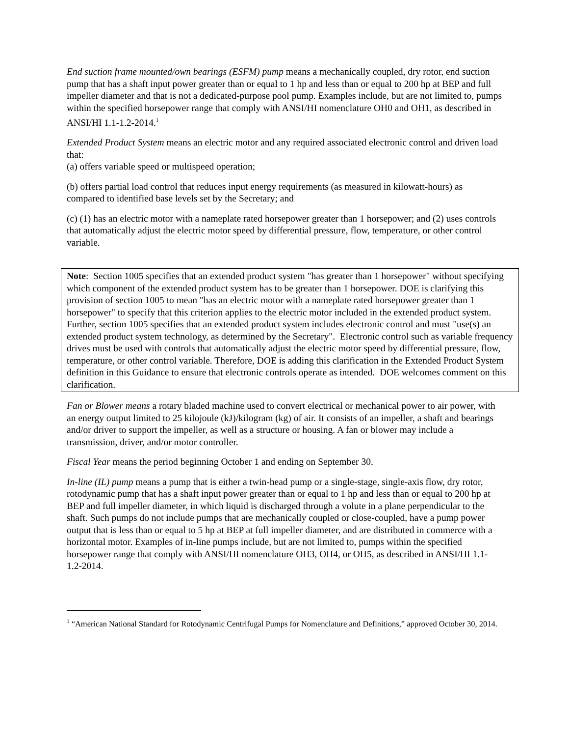End suction frame mounted/own bearings (ESFM) pump means a mechanically coupled, dry rotor, end suction pump that has a shaft input power greater than or equal to 1 hp and less than or equal to 200 hp at BEP and full impeller diameter and that is not a dedicated-purpose pool pump. Examples include, but are not limited to, pumps within the specified horsepower range that comply with ANSI/HI nomenclature OH0 and OH1, as described in ANSI/HI 1.1-1.2-2014.<sup>1</sup>
Extended Product System means an electric motor and any required associated electronic control and driven load that:
(a) offers variable speed or multispeed operation;
(b) offers partial load control that reduces input energy requirements (as measured in kilowatt-hours) as compared to identified base levels set by the Secretary; and
(c) (1) has an electric motor with a nameplate rated horsepower greater than 1 horsepower; and (2) uses controls that automatically adjust the electric motor speed by differential pressure, flow, temperature, or other control variable.
Note: Section 1005 specifies that an extended product system "has greater than 1 horsepower" without specifying which component of the extended product system has to be greater than 1 horsepower. DOE is clarifying this provision of section 1005 to mean "has an electric motor with a nameplate rated horsepower greater than 1 horsepower" to specify that this criterion applies to the electric motor included in the extended product system. Further, section 1005 specifies that an extended product system includes electronic control and must "use(s) an extended product system technology, as determined by the Secretary". Electronic control such as variable frequency drives must be used with controls that automatically adjust the electric motor speed by differential pressure, flow, temperature, or other control variable. Therefore, DOE is adding this clarification in the Extended Product System definition in this Guidance to ensure that electronic controls operate as intended. DOE welcomes comment on this clarification.
Fan or Blower means a rotary bladed machine used to convert electrical or mechanical power to air power, with an energy output limited to 25 kilojoule (kJ)/kilogram (kg) of air. It consists of an impeller, a shaft and bearings and/or driver to support the impeller, as well as a structure or housing. A fan or blower may include a transmission, driver, and/or motor controller.
Fiscal Year means the period beginning October 1 and ending on September 30.
In-line (IL) pump means a pump that is either a twin-head pump or a single-stage, single-axis flow, dry rotor, rotodynamic pump that has a shaft input power greater than or equal to 1 hp and less than or equal to 200 hp at BEP and full impeller diameter, in which liquid is discharged through a volute in a plane perpendicular to the shaft. Such pumps do not include pumps that are mechanically coupled or close-coupled, have a pump power output that is less than or equal to 5 hp at BEP at full impeller diameter, and are distributed in commerce with a horizontal motor. Examples of in-line pumps include, but are not limited to, pumps within the specified horsepower range that comply with ANSI/HI nomenclature OH3, OH4, or OH5, as described in ANSI/HI 1.1-1.2-2014.
<sup>1</sup> “American National Standard for Rotodynamic Centrifugal Pumps for Nomenclature and Definitions,” approved October 30, 2014.